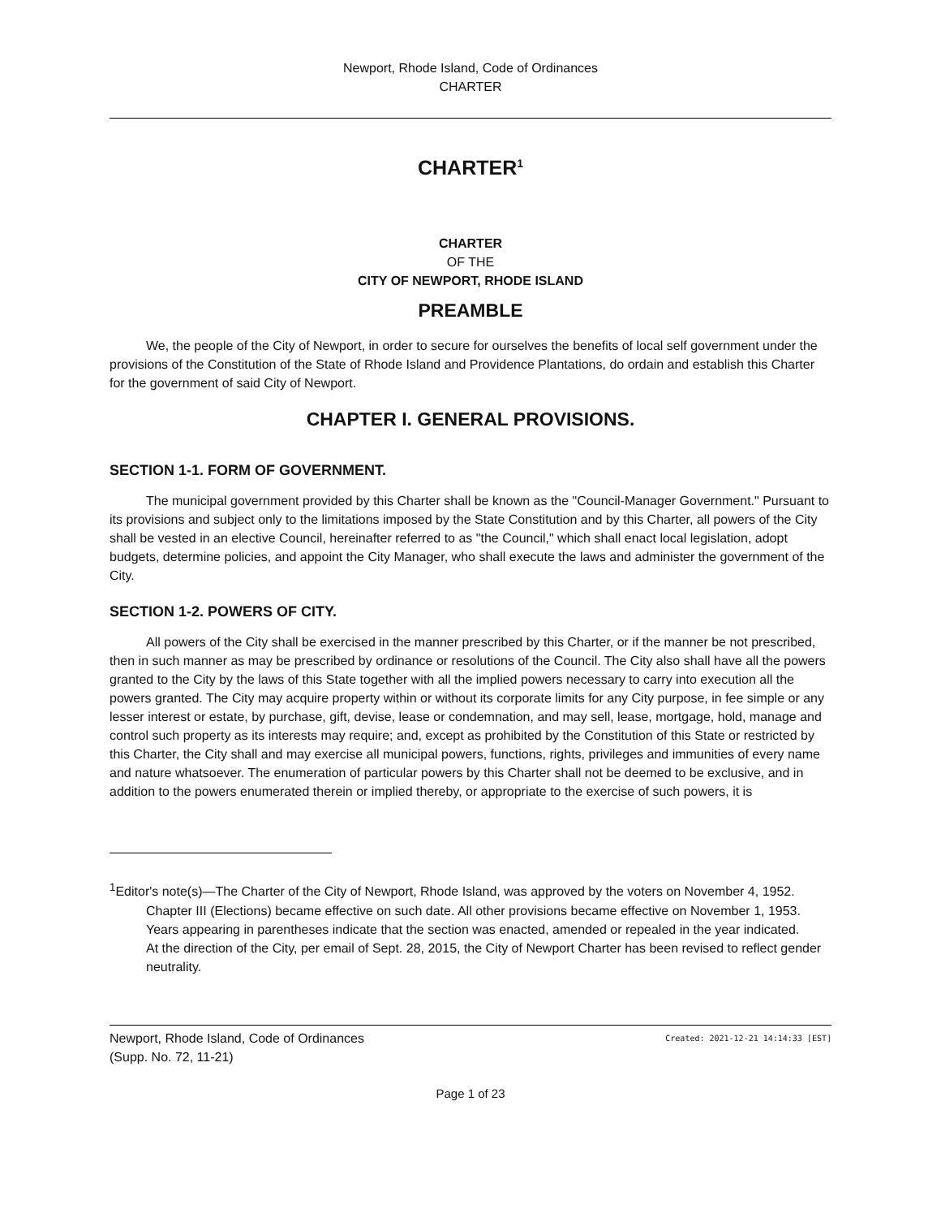Newport, Rhode Island, Code of Ordinances
CHARTER
CHARTER<sup>1</sup>
CHARTER
OF THE
CITY OF NEWPORT, RHODE ISLAND
PREAMBLE
We, the people of the City of Newport, in order to secure for ourselves the benefits of local self government under the provisions of the Constitution of the State of Rhode Island and Providence Plantations, do ordain and establish this Charter for the government of said City of Newport.
CHAPTER I. GENERAL PROVISIONS.
SECTION 1-1. FORM OF GOVERNMENT.
The municipal government provided by this Charter shall be known as the "Council-Manager Government." Pursuant to its provisions and subject only to the limitations imposed by the State Constitution and by this Charter, all powers of the City shall be vested in an elective Council, hereinafter referred to as "the Council," which shall enact local legislation, adopt budgets, determine policies, and appoint the City Manager, who shall execute the laws and administer the government of the City.
SECTION 1-2. POWERS OF CITY.
All powers of the City shall be exercised in the manner prescribed by this Charter, or if the manner be not prescribed, then in such manner as may be prescribed by ordinance or resolutions of the Council. The City also shall have all the powers granted to the City by the laws of this State together with all the implied powers necessary to carry into execution all the powers granted. The City may acquire property within or without its corporate limits for any City purpose, in fee simple or any lesser interest or estate, by purchase, gift, devise, lease or condemnation, and may sell, lease, mortgage, hold, manage and control such property as its interests may require; and, except as prohibited by the Constitution of this State or restricted by this Charter, the City shall and may exercise all municipal powers, functions, rights, privileges and immunities of every name and nature whatsoever. The enumeration of particular powers by this Charter shall not be deemed to be exclusive, and in addition to the powers enumerated therein or implied thereby, or appropriate to the exercise of such powers, it is
<sup>1</sup> Editor's note(s)—The Charter of the City of Newport, Rhode Island, was approved by the voters on November 4, 1952. Chapter III (Elections) became effective on such date. All other provisions became effective on November 1, 1953. Years appearing in parentheses indicate that the section was enacted, amended or repealed in the year indicated.
At the direction of the City, per email of Sept. 28, 2015, the City of Newport Charter has been revised to reflect gender neutrality.
Newport, Rhode Island, Code of Ordinances
(Supp. No. 72, 11-21)
Created: 2021-12-21 14:14:33 [EST]
Page 1 of 23